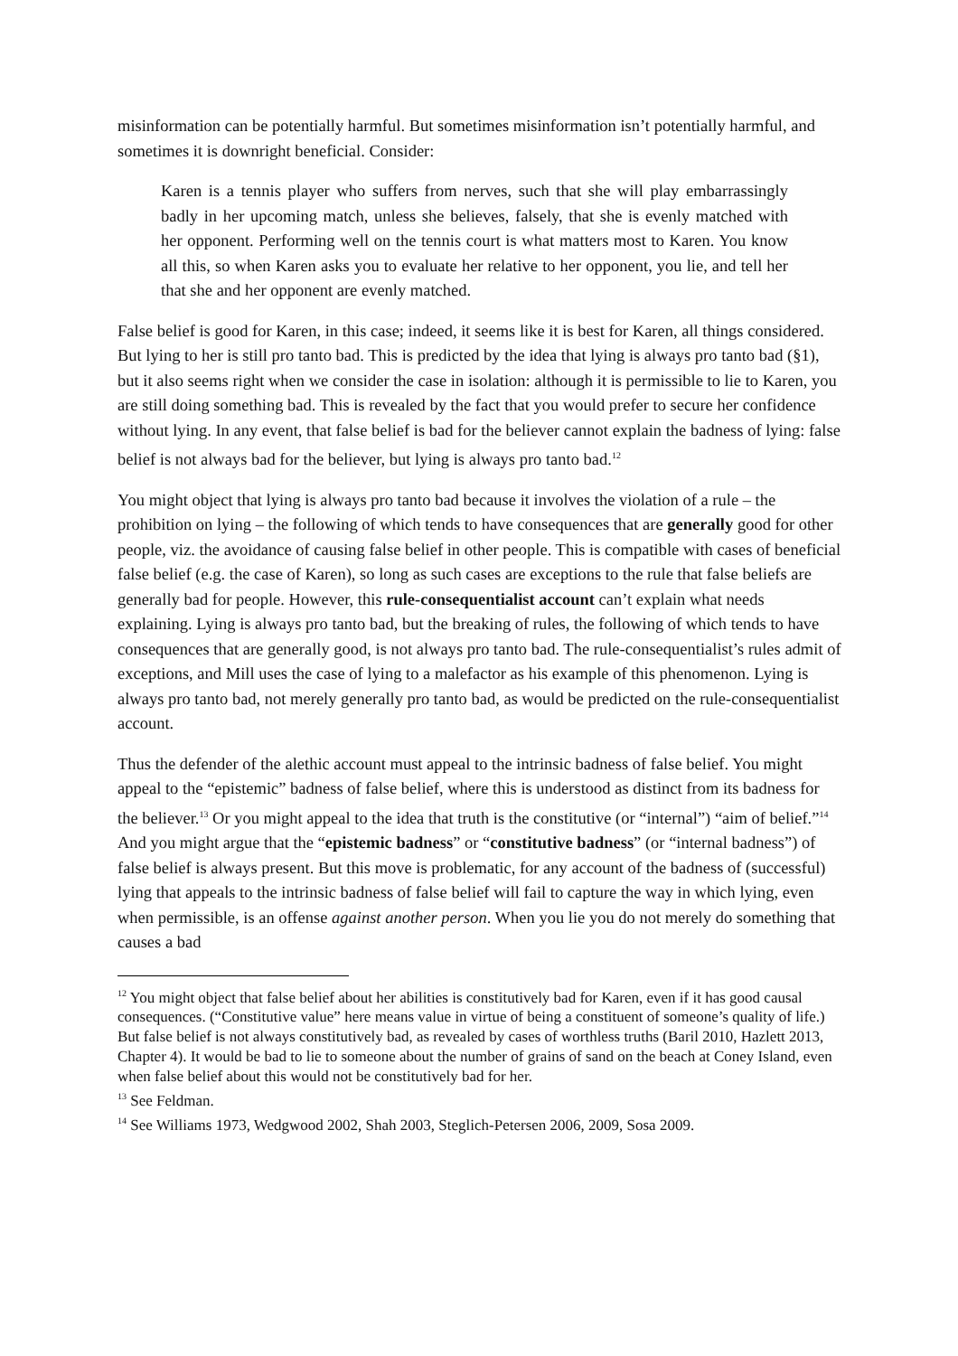misinformation can be potentially harmful. But sometimes misinformation isn’t potentially harmful, and sometimes it is downright beneficial. Consider:
Karen is a tennis player who suffers from nerves, such that she will play embarrassingly badly in her upcoming match, unless she believes, falsely, that she is evenly matched with her opponent. Performing well on the tennis court is what matters most to Karen. You know all this, so when Karen asks you to evaluate her relative to her opponent, you lie, and tell her that she and her opponent are evenly matched.
False belief is good for Karen, in this case; indeed, it seems like it is best for Karen, all things considered. But lying to her is still pro tanto bad. This is predicted by the idea that lying is always pro tanto bad (§1), but it also seems right when we consider the case in isolation: although it is permissible to lie to Karen, you are still doing something bad. This is revealed by the fact that you would prefer to secure her confidence without lying. In any event, that false belief is bad for the believer cannot explain the badness of lying: false belief is not always bad for the believer, but lying is always pro tanto bad.<sup>12</sup>
You might object that lying is always pro tanto bad because it involves the violation of a rule – the prohibition on lying – the following of which tends to have consequences that are generally good for other people, viz. the avoidance of causing false belief in other people. This is compatible with cases of beneficial false belief (e.g. the case of Karen), so long as such cases are exceptions to the rule that false beliefs are generally bad for people. However, this rule-consequentialist account can’t explain what needs explaining. Lying is always pro tanto bad, but the breaking of rules, the following of which tends to have consequences that are generally good, is not always pro tanto bad. The rule-consequentialist’s rules admit of exceptions, and Mill uses the case of lying to a malefactor as his example of this phenomenon. Lying is always pro tanto bad, not merely generally pro tanto bad, as would be predicted on the rule-consequentialist account.
Thus the defender of the alethic account must appeal to the intrinsic badness of false belief. You might appeal to the “epistemic” badness of false belief, where this is understood as distinct from its badness for the believer.<sup>13</sup> Or you might appeal to the idea that truth is the constitutive (or “internal”) “aim of belief.”<sup>14</sup> And you might argue that the “epistemic badness” or “constitutive badness” (or “internal badness”) of false belief is always present. But this move is problematic, for any account of the badness of (successful) lying that appeals to the intrinsic badness of false belief will fail to capture the way in which lying, even when permissible, is an offense against another person. When you lie you do not merely do something that causes a bad
<sup>12</sup> You might object that false belief about her abilities is constitutively bad for Karen, even if it has good causal consequences. (“Constitutive value” here means value in virtue of being a constituent of someone’s quality of life.) But false belief is not always constitutively bad, as revealed by cases of worthless truths (Baril 2010, Hazlett 2013, Chapter 4). It would be bad to lie to someone about the number of grains of sand on the beach at Coney Island, even when false belief about this would not be constitutively bad for her.
<sup>13</sup> See Feldman.
<sup>14</sup> See Williams 1973, Wedgwood 2002, Shah 2003, Steglich-Petersen 2006, 2009, Sosa 2009.